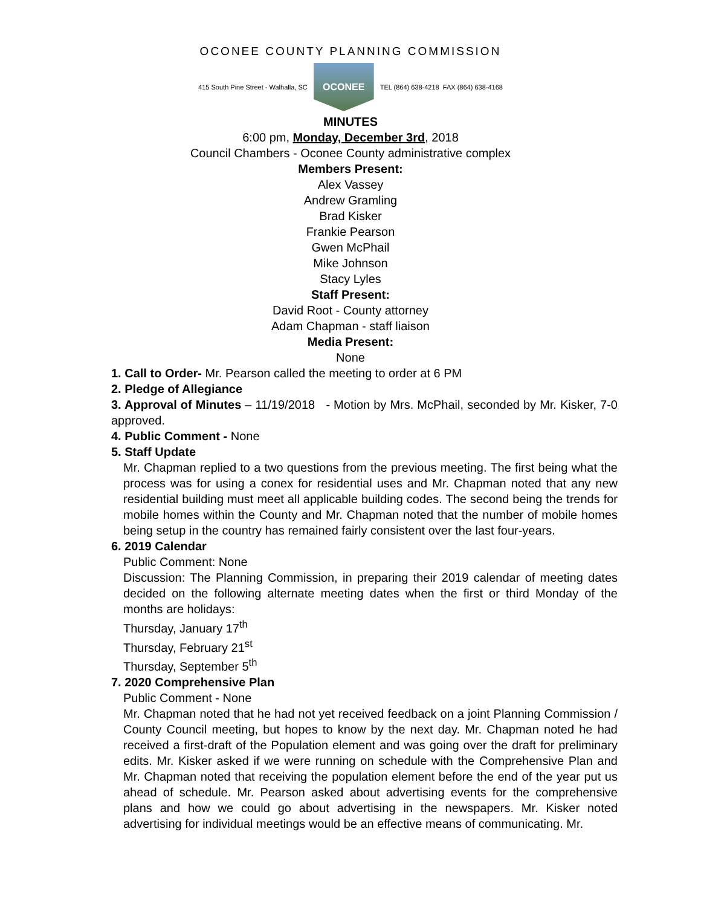OCONEE COUNTY PLANNING COMMISSION
415 South Pine Street - Walhalla, SC
OCONEE
TEL (864) 638-4218 FAX (864) 638-4168
MINUTES
6:00 pm, Monday, December 3rd, 2018
Council Chambers - Oconee County administrative complex
Members Present:
Alex Vassey
Andrew Gramling
Brad Kisker
Frankie Pearson
Gwen McPhail
Mike Johnson
Stacy Lyles
Staff Present:
David Root - County attorney
Adam Chapman - staff liaison
Media Present:
None
1. Call to Order- Mr. Pearson called the meeting to order at 6 PM
2. Pledge of Allegiance
3. Approval of Minutes – 11/19/2018 - Motion by Mrs. McPhail, seconded by Mr. Kisker, 7-0 approved.
4. Public Comment - None
5. Staff Update
Mr. Chapman replied to a two questions from the previous meeting. The first being what the process was for using a conex for residential uses and Mr. Chapman noted that any new residential building must meet all applicable building codes. The second being the trends for mobile homes within the County and Mr. Chapman noted that the number of mobile homes being setup in the country has remained fairly consistent over the last four-years.
6. 2019 Calendar
Public Comment: None
Discussion: The Planning Commission, in preparing their 2019 calendar of meeting dates decided on the following alternate meeting dates when the first or third Monday of the months are holidays:
Thursday, January 17<sup>th</sup>
Thursday, February 21<sup>st</sup>
Thursday, September 5<sup>th</sup>
7. 2020 Comprehensive Plan
Public Comment - None
Mr. Chapman noted that he had not yet received feedback on a joint Planning Commission / County Council meeting, but hopes to know by the next day. Mr. Chapman noted he had received a first-draft of the Population element and was going over the draft for preliminary edits. Mr. Kisker asked if we were running on schedule with the Comprehensive Plan and Mr. Chapman noted that receiving the population element before the end of the year put us ahead of schedule. Mr. Pearson asked about advertising events for the comprehensive plans and how we could go about advertising in the newspapers. Mr. Kisker noted advertising for individual meetings would be an effective means of communicating. Mr.